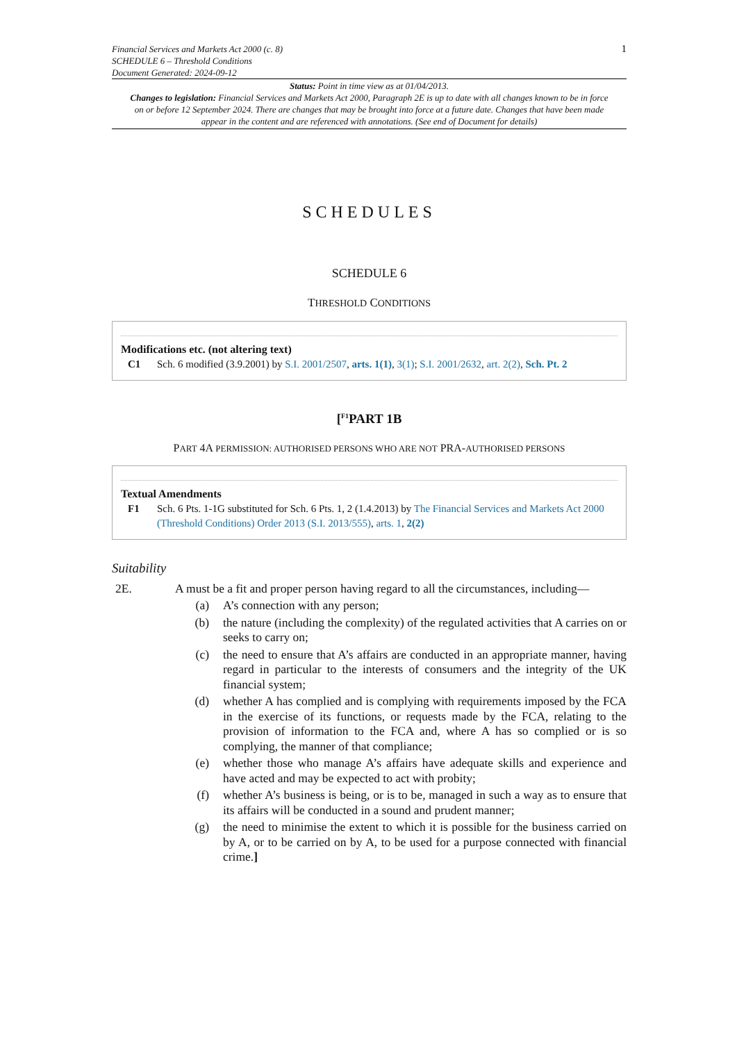Financial Services and Markets Act 2000 (c. 8)
SCHEDULE 6 – Threshold Conditions
Document Generated: 2024-09-12
1
Status: Point in time view as at 01/04/2013.
Changes to legislation: Financial Services and Markets Act 2000, Paragraph 2E is up to date with all changes known to be in force on or before 12 September 2024. There are changes that may be brought into force at a future date. Changes that have been made appear in the content and are referenced with annotations. (See end of Document for details)
SCHEDULES
SCHEDULE 6
THRESHOLD CONDITIONS
Modifications etc. (not altering text)
C1 Sch. 6 modified (3.9.2001) by S.I. 2001/2507, arts. 1(1), 3(1); S.I. 2001/2632, art. 2(2), Sch. Pt. 2
[<sup>F1</sup>PART 1B
PART 4A PERMISSION: AUTHORISED PERSONS WHO ARE NOT PRA-AUTHORISED PERSONS
Textual Amendments
F1 Sch. 6 Pts. 1-1G substituted for Sch. 6 Pts. 1, 2 (1.4.2013) by The Financial Services and Markets Act 2000 (Threshold Conditions) Order 2013 (S.I. 2013/555), arts. 1, 2(2)
Suitability
2E. A must be a fit and proper person having regard to all the circumstances, including—
(a) A’s connection with any person;
(b) the nature (including the complexity) of the regulated activities that A carries on or seeks to carry on;
(c) the need to ensure that A’s affairs are conducted in an appropriate manner, having regard in particular to the interests of consumers and the integrity of the UK financial system;
(d) whether A has complied and is complying with requirements imposed by the FCA in the exercise of its functions, or requests made by the FCA, relating to the provision of information to the FCA and, where A has so complied or is so complying, the manner of that compliance;
(e) whether those who manage A’s affairs have adequate skills and experience and have acted and may be expected to act with probity;
(f) whether A’s business is being, or is to be, managed in such a way as to ensure that its affairs will be conducted in a sound and prudent manner;
(g) the need to minimise the extent to which it is possible for the business carried on by A, or to be carried on by A, to be used for a purpose connected with financial crime.]